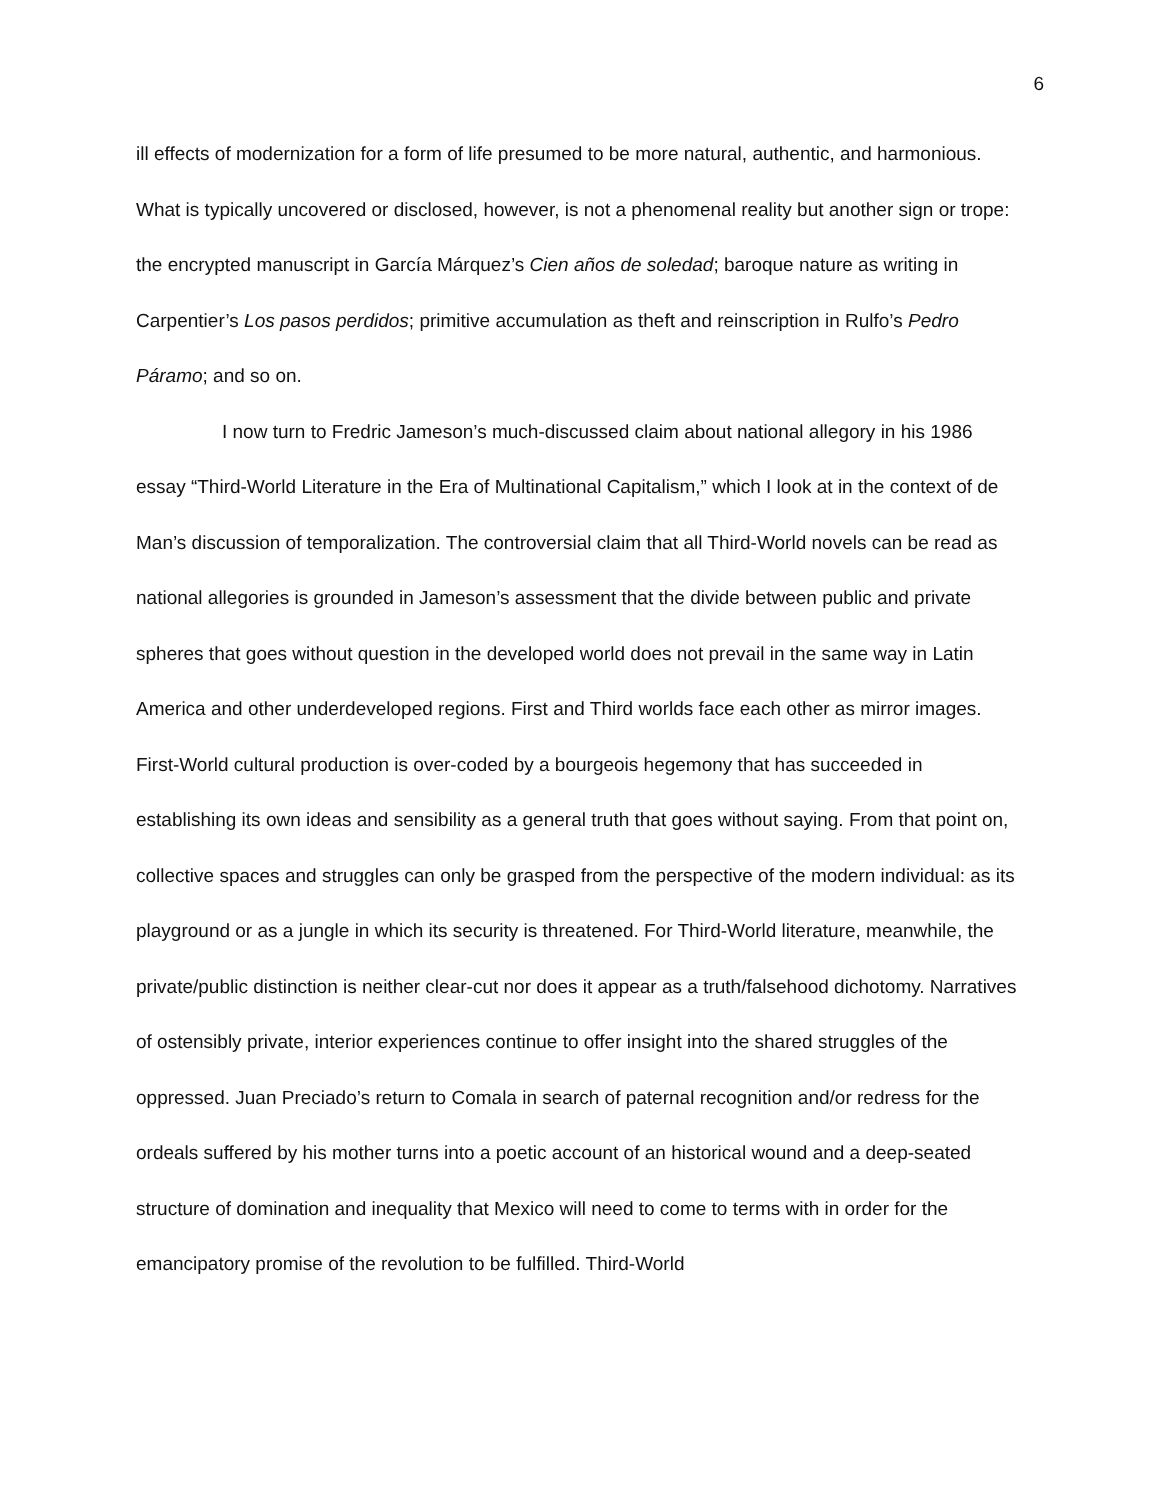6
ill effects of modernization for a form of life presumed to be more natural, authentic, and harmonious. What is typically uncovered or disclosed, however, is not a phenomenal reality but another sign or trope: the encrypted manuscript in García Márquez’s Cien años de soledad; baroque nature as writing in Carpentier’s Los pasos perdidos; primitive accumulation as theft and reinscription in Rulfo’s Pedro Páramo; and so on.
I now turn to Fredric Jameson’s much-discussed claim about national allegory in his 1986 essay “Third-World Literature in the Era of Multinational Capitalism,” which I look at in the context of de Man’s discussion of temporalization. The controversial claim that all Third-World novels can be read as national allegories is grounded in Jameson’s assessment that the divide between public and private spheres that goes without question in the developed world does not prevail in the same way in Latin America and other underdeveloped regions. First and Third worlds face each other as mirror images. First-World cultural production is over-coded by a bourgeois hegemony that has succeeded in establishing its own ideas and sensibility as a general truth that goes without saying. From that point on, collective spaces and struggles can only be grasped from the perspective of the modern individual: as its playground or as a jungle in which its security is threatened. For Third-World literature, meanwhile, the private/public distinction is neither clear-cut nor does it appear as a truth/falsehood dichotomy. Narratives of ostensibly private, interior experiences continue to offer insight into the shared struggles of the oppressed. Juan Preciado’s return to Comala in search of paternal recognition and/or redress for the ordeals suffered by his mother turns into a poetic account of an historical wound and a deep-seated structure of domination and inequality that Mexico will need to come to terms with in order for the emancipatory promise of the revolution to be fulfilled. Third-World